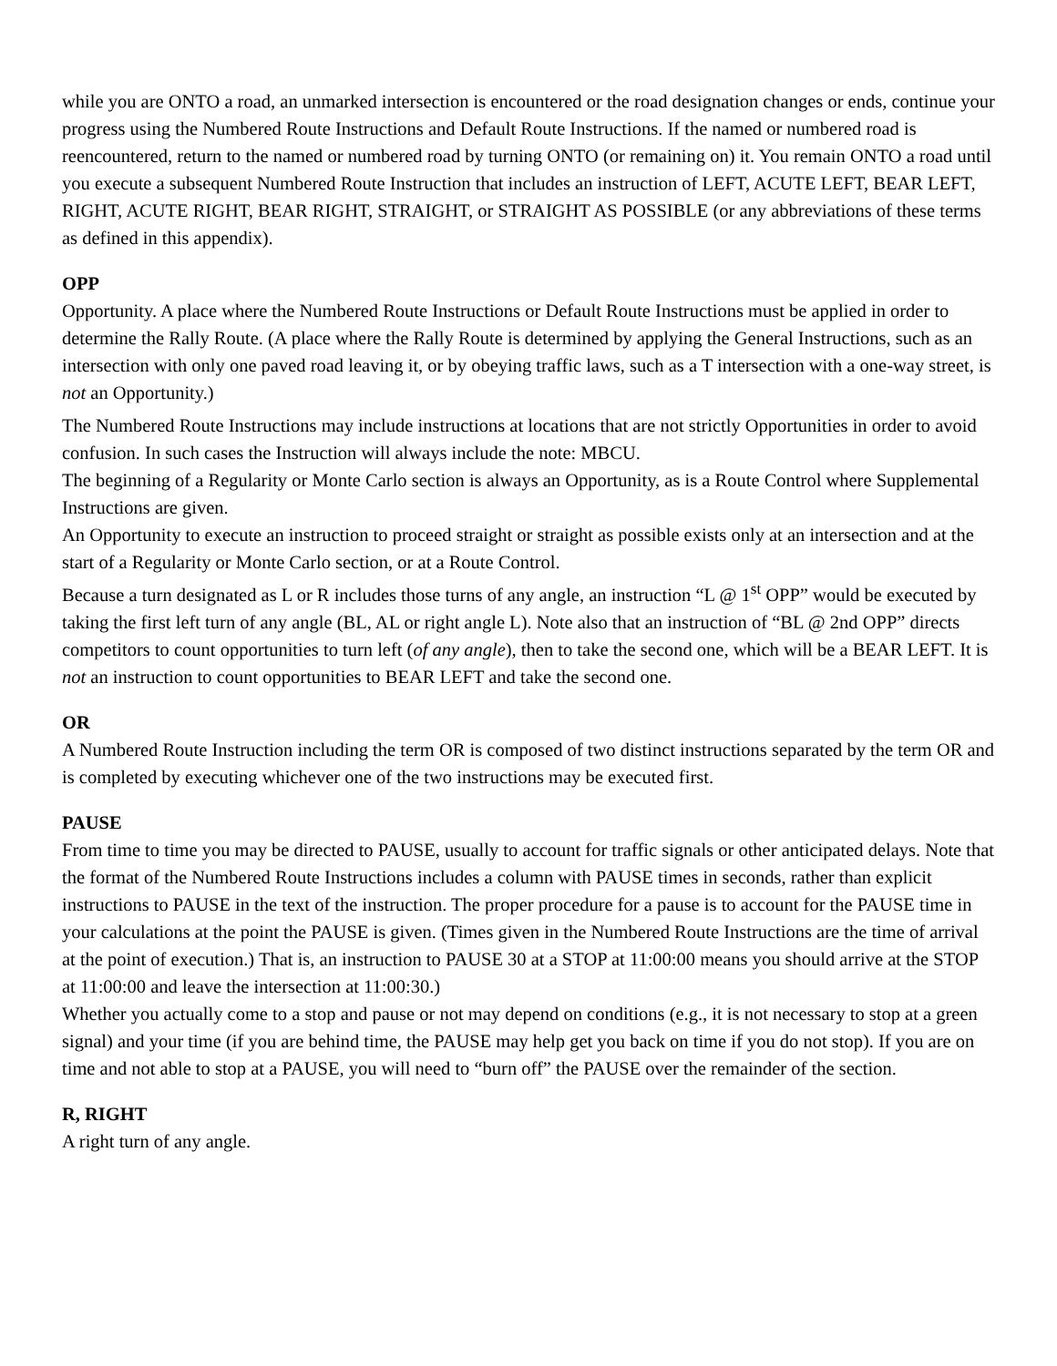while you are ONTO a road, an unmarked intersection is encountered or the road designation changes or ends, continue your progress using the Numbered Route Instructions and Default Route Instructions. If the named or numbered road is reencountered, return to the named or numbered road by turning ONTO (or remaining on) it. You remain ONTO a road until you execute a subsequent Numbered Route Instruction that includes an instruction of LEFT, ACUTE LEFT, BEAR LEFT, RIGHT, ACUTE RIGHT, BEAR RIGHT, STRAIGHT, or STRAIGHT AS POSSIBLE (or any abbreviations of these terms as defined in this appendix).
OPP
Opportunity. A place where the Numbered Route Instructions or Default Route Instructions must be applied in order to determine the Rally Route. (A place where the Rally Route is determined by applying the General Instructions, such as an intersection with only one paved road leaving it, or by obeying traffic laws, such as a T intersection with a one-way street, is not an Opportunity.)
The Numbered Route Instructions may include instructions at locations that are not strictly Opportunities in order to avoid confusion. In such cases the Instruction will always include the note: MBCU.
The beginning of a Regularity or Monte Carlo section is always an Opportunity, as is a Route Control where Supplemental Instructions are given.
An Opportunity to execute an instruction to proceed straight or straight as possible exists only at an intersection and at the start of a Regularity or Monte Carlo section, or at a Route Control.
Because a turn designated as L or R includes those turns of any angle, an instruction “L @ 1<sup>st</sup> OPP” would be executed by taking the first left turn of any angle (BL, AL or right angle L). Note also that an instruction of “BL @ 2nd OPP” directs competitors to count opportunities to turn left (of any angle), then to take the second one, which will be a BEAR LEFT. It is not an instruction to count opportunities to BEAR LEFT and take the second one.
OR
A Numbered Route Instruction including the term OR is composed of two distinct instructions separated by the term OR and is completed by executing whichever one of the two instructions may be executed first.
PAUSE
From time to time you may be directed to PAUSE, usually to account for traffic signals or other anticipated delays. Note that the format of the Numbered Route Instructions includes a column with PAUSE times in seconds, rather than explicit instructions to PAUSE in the text of the instruction. The proper procedure for a pause is to account for the PAUSE time in your calculations at the point the PAUSE is given. (Times given in the Numbered Route Instructions are the time of arrival at the point of execution.) That is, an instruction to PAUSE 30 at a STOP at 11:00:00 means you should arrive at the STOP at 11:00:00 and leave the intersection at 11:00:30.)
Whether you actually come to a stop and pause or not may depend on conditions (e.g., it is not necessary to stop at a green signal) and your time (if you are behind time, the PAUSE may help get you back on time if you do not stop). If you are on time and not able to stop at a PAUSE, you will need to “burn off” the PAUSE over the remainder of the section.
R, RIGHT
A right turn of any angle.